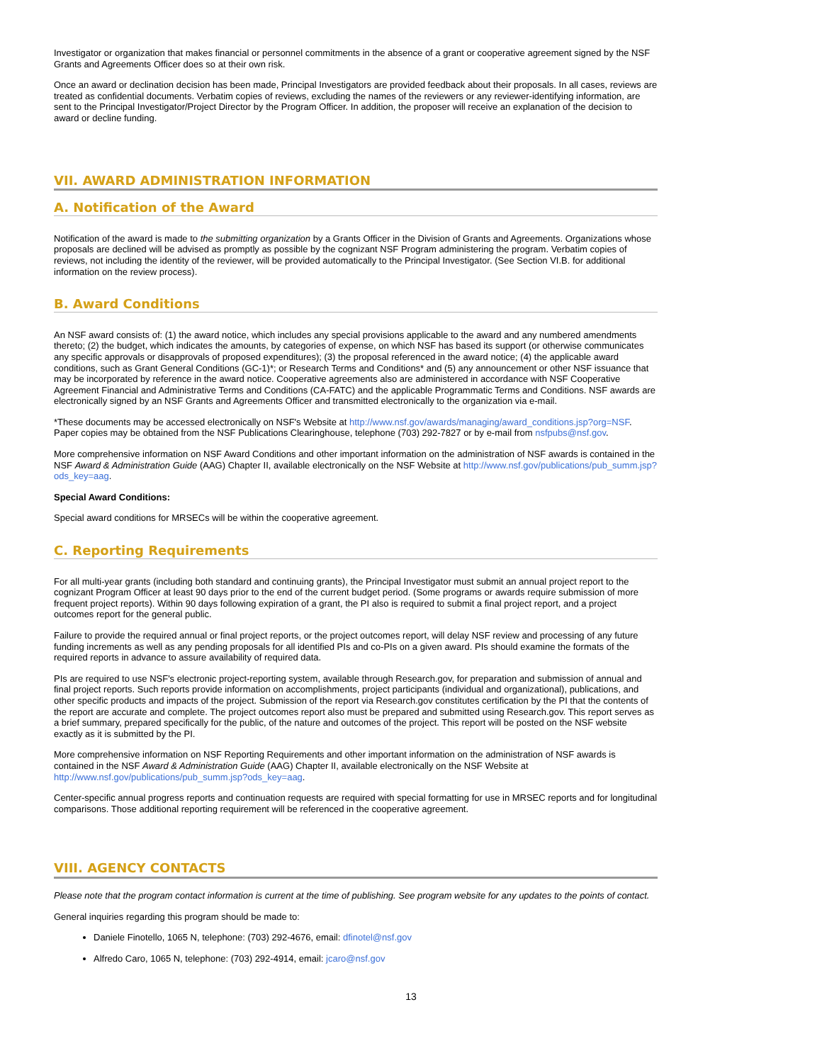Investigator or organization that makes financial or personnel commitments in the absence of a grant or cooperative agreement signed by the NSF Grants and Agreements Officer does so at their own risk.
Once an award or declination decision has been made, Principal Investigators are provided feedback about their proposals. In all cases, reviews are treated as confidential documents. Verbatim copies of reviews, excluding the names of the reviewers or any reviewer-identifying information, are sent to the Principal Investigator/Project Director by the Program Officer. In addition, the proposer will receive an explanation of the decision to award or decline funding.
VII. AWARD ADMINISTRATION INFORMATION
A. Notification of the Award
Notification of the award is made to the submitting organization by a Grants Officer in the Division of Grants and Agreements. Organizations whose proposals are declined will be advised as promptly as possible by the cognizant NSF Program administering the program. Verbatim copies of reviews, not including the identity of the reviewer, will be provided automatically to the Principal Investigator. (See Section VI.B. for additional information on the review process).
B. Award Conditions
An NSF award consists of: (1) the award notice, which includes any special provisions applicable to the award and any numbered amendments thereto; (2) the budget, which indicates the amounts, by categories of expense, on which NSF has based its support (or otherwise communicates any specific approvals or disapprovals of proposed expenditures); (3) the proposal referenced in the award notice; (4) the applicable award conditions, such as Grant General Conditions (GC-1)*; or Research Terms and Conditions* and (5) any announcement or other NSF issuance that may be incorporated by reference in the award notice. Cooperative agreements also are administered in accordance with NSF Cooperative Agreement Financial and Administrative Terms and Conditions (CA-FATC) and the applicable Programmatic Terms and Conditions. NSF awards are electronically signed by an NSF Grants and Agreements Officer and transmitted electronically to the organization via e-mail.
*These documents may be accessed electronically on NSF's Website at http://www.nsf.gov/awards/managing/award_conditions.jsp?org=NSF. Paper copies may be obtained from the NSF Publications Clearinghouse, telephone (703) 292-7827 or by e-mail from nsfpubs@nsf.gov.
More comprehensive information on NSF Award Conditions and other important information on the administration of NSF awards is contained in the NSF Award & Administration Guide (AAG) Chapter II, available electronically on the NSF Website at http://www.nsf.gov/publications/pub_summ.jsp?ods_key=aag.
Special Award Conditions:
Special award conditions for MRSECs will be within the cooperative agreement.
C. Reporting Requirements
For all multi-year grants (including both standard and continuing grants), the Principal Investigator must submit an annual project report to the cognizant Program Officer at least 90 days prior to the end of the current budget period. (Some programs or awards require submission of more frequent project reports). Within 90 days following expiration of a grant, the PI also is required to submit a final project report, and a project outcomes report for the general public.
Failure to provide the required annual or final project reports, or the project outcomes report, will delay NSF review and processing of any future funding increments as well as any pending proposals for all identified PIs and co-PIs on a given award. PIs should examine the formats of the required reports in advance to assure availability of required data.
PIs are required to use NSF's electronic project-reporting system, available through Research.gov, for preparation and submission of annual and final project reports. Such reports provide information on accomplishments, project participants (individual and organizational), publications, and other specific products and impacts of the project. Submission of the report via Research.gov constitutes certification by the PI that the contents of the report are accurate and complete. The project outcomes report also must be prepared and submitted using Research.gov. This report serves as a brief summary, prepared specifically for the public, of the nature and outcomes of the project. This report will be posted on the NSF website exactly as it is submitted by the PI.
More comprehensive information on NSF Reporting Requirements and other important information on the administration of NSF awards is contained in the NSF Award & Administration Guide (AAG) Chapter II, available electronically on the NSF Website at http://www.nsf.gov/publications/pub_summ.jsp?ods_key=aag.
Center-specific annual progress reports and continuation requests are required with special formatting for use in MRSEC reports and for longitudinal comparisons. Those additional reporting requirement will be referenced in the cooperative agreement.
VIII. AGENCY CONTACTS
Please note that the program contact information is current at the time of publishing. See program website for any updates to the points of contact.
General inquiries regarding this program should be made to:
Daniele Finotello, 1065 N, telephone: (703) 292-4676, email: dfinotel@nsf.gov
Alfredo Caro, 1065 N, telephone: (703) 292-4914, email: jcaro@nsf.gov
13